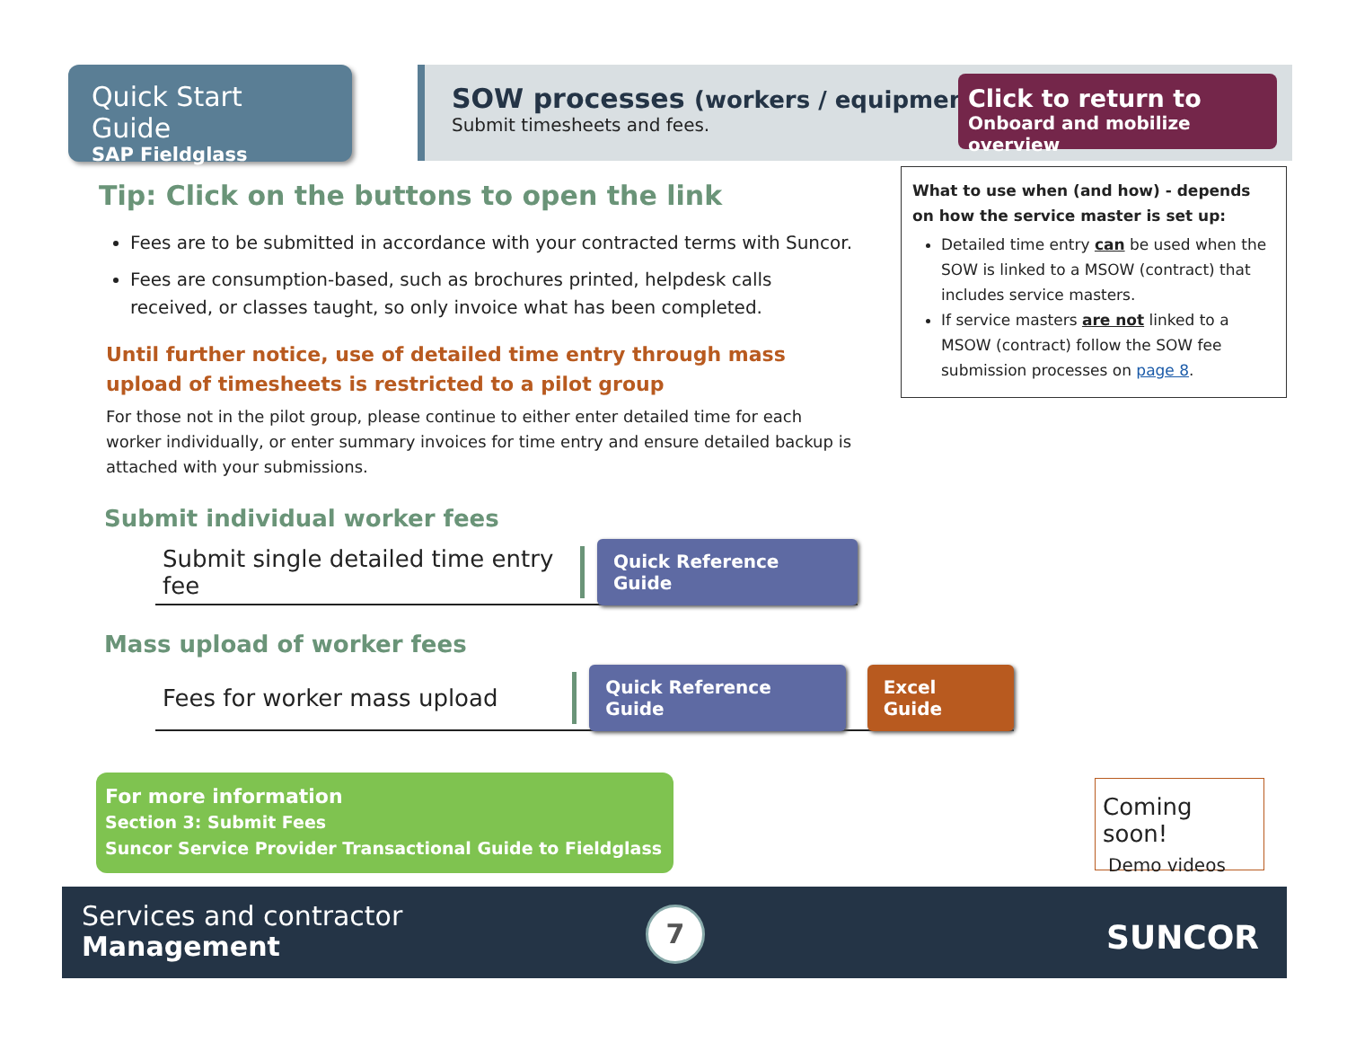Quick Start Guide
SAP Fieldglass
SOW processes (workers / equipment)
Submit timesheets and fees.
Click to return to
Onboard and mobilize overview
What to use when (and how) - depends on how the service master is set up:
Detailed time entry can be used when the SOW is linked to a MSOW (contract) that includes service masters.
If service masters are not linked to a MSOW (contract) follow the SOW fee submission processes on page 8.
Tip: Click on the buttons to open the link
Fees are to be submitted in accordance with your contracted terms with Suncor.
Fees are consumption-based, such as brochures printed, helpdesk calls received, or classes taught, so only invoice what has been completed.
Until further notice, use of detailed time entry through mass upload of timesheets is restricted to a pilot group
For those not in the pilot group, please continue to either enter detailed time for each worker individually, or enter summary invoices for time entry and ensure detailed backup is attached with your submissions.
Submit individual worker fees
Submit single detailed time entry fee Quick Reference Guide
Mass upload of worker fees
Fees for worker mass upload Quick Reference Guide Excel Guide
For more information
Section 3: Submit Fees
Suncor Service Provider Transactional Guide to Fieldglass
Coming soon!
Demo videos
Services and contractor
Management
7 SUNCOR